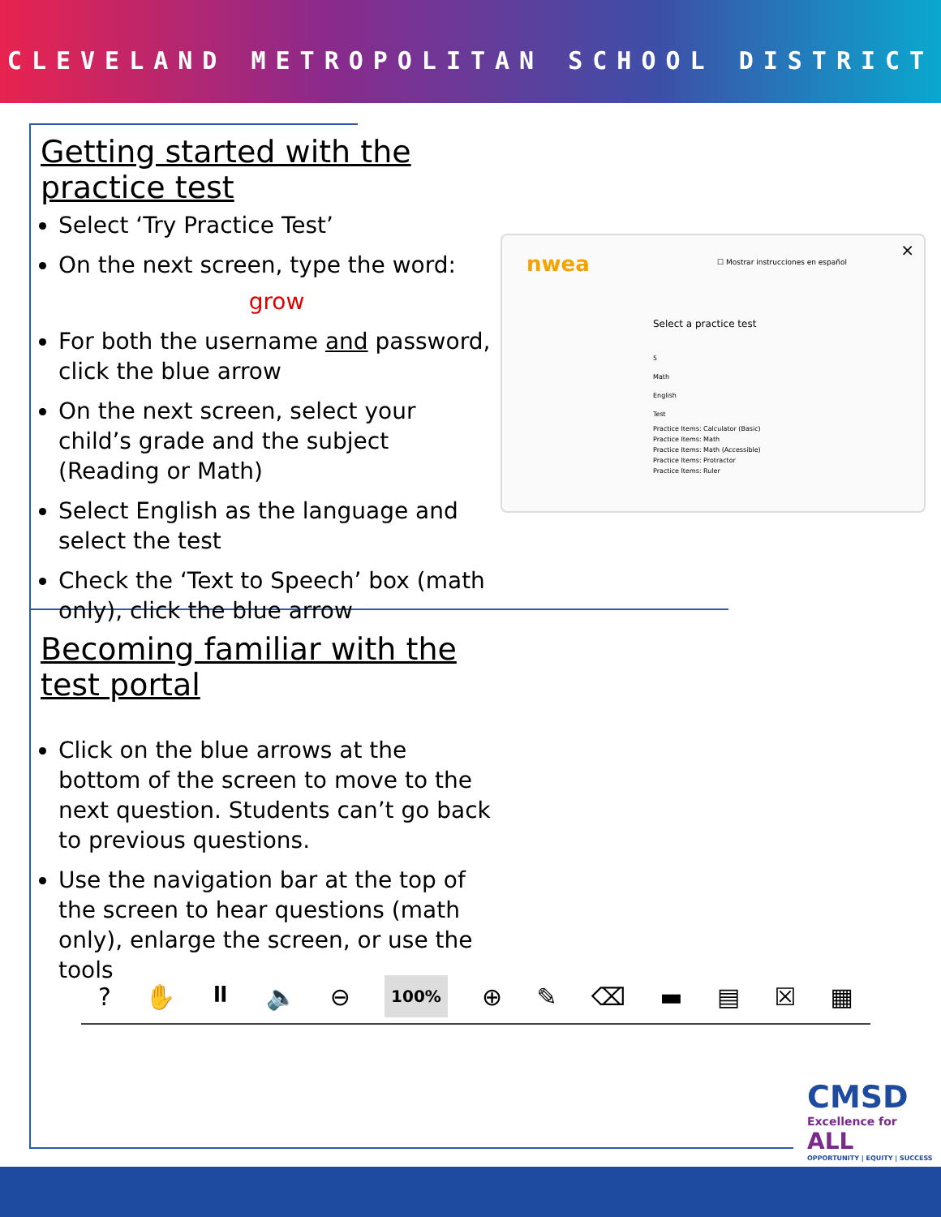CLEVELAND METROPOLITAN SCHOOL DISTRICT
Getting started with the practice test
Select ‘Try Practice Test’
On the next screen, type the word:
grow
For both the username and password, click the blue arrow
On the next screen, select your child’s grade and the subject (Reading or Math)
Select English as the language and select the test
Check the ‘Text to Speech’ box (math only), click the blue arrow
nwea
☐ Mostrar instrucciones en español
×
Select a practice test
5
Math
English
Test
Practice Items: Calculator (Basic)
Practice Items: Math
Practice Items: Math (Accessible)
Practice Items: Protractor
Practice Items: Ruler
Becoming familiar with the test portal
Click on the blue arrows at the bottom of the screen to move to the next question. Students can’t go back to previous questions.
Use the navigation bar at the top of the screen to hear questions (math only), enlarge the screen, or use the tools
? ✋ ⏸ 🔈 ⊖ 100% ⊕ ✎ ⌫ ▬ ▤ ☒ ▦
CMSD
Excellence for ALL
OPPORTUNITY | EQUITY | SUCCESS